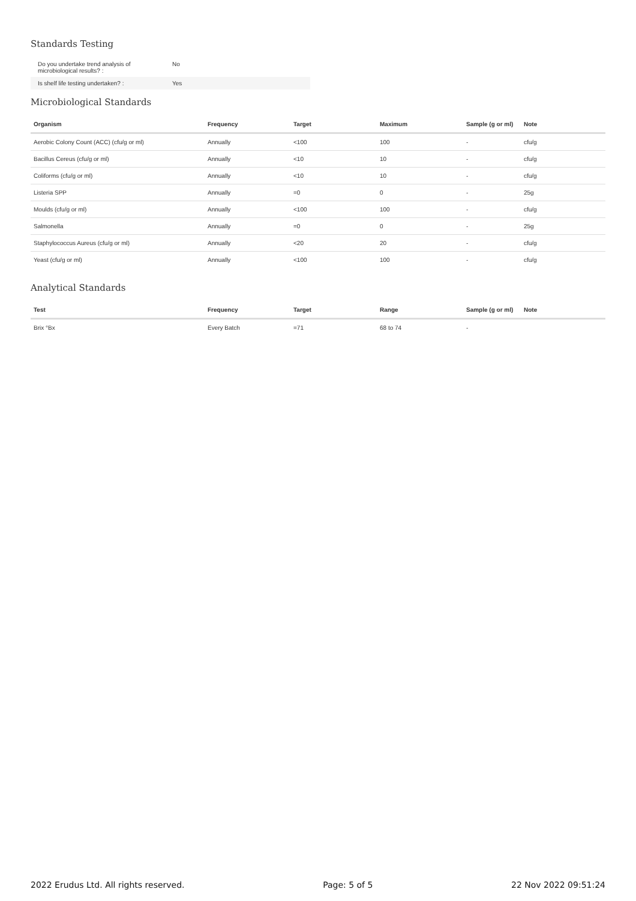Standards Testing
| Do you undertake trend analysis of microbiological results? : | No |
| Is shelf life testing undertaken? : | Yes |
Microbiological Standards
| Organism | Frequency | Target | Maximum | Sample (g or ml) | Note |
| --- | --- | --- | --- | --- | --- |
| Aerobic Colony Count (ACC) (cfu/g or ml) | Annually | <100 | 100 | - | cfu/g |
| Bacillus Cereus (cfu/g or ml) | Annually | <10 | 10 | - | cfu/g |
| Coliforms (cfu/g or ml) | Annually | <10 | 10 | - | cfu/g |
| Listeria SPP | Annually | =0 | 0 | - | 25g |
| Moulds (cfu/g or ml) | Annually | <100 | 100 | - | cfu/g |
| Salmonella | Annually | =0 | 0 | - | 25g |
| Staphylococcus Aureus (cfu/g or ml) | Annually | <20 | 20 | - | cfu/g |
| Yeast (cfu/g or ml) | Annually | <100 | 100 | - | cfu/g |
Analytical Standards
| Test | Frequency | Target | Range | Sample (g or ml) | Note |
| --- | --- | --- | --- | --- | --- |
| Brix °Bx | Every Batch | =71 | 68 to 74 | - | |
2022 Erudus Ltd. All rights reserved. Page: 5 of 5 22 Nov 2022 09:51:24